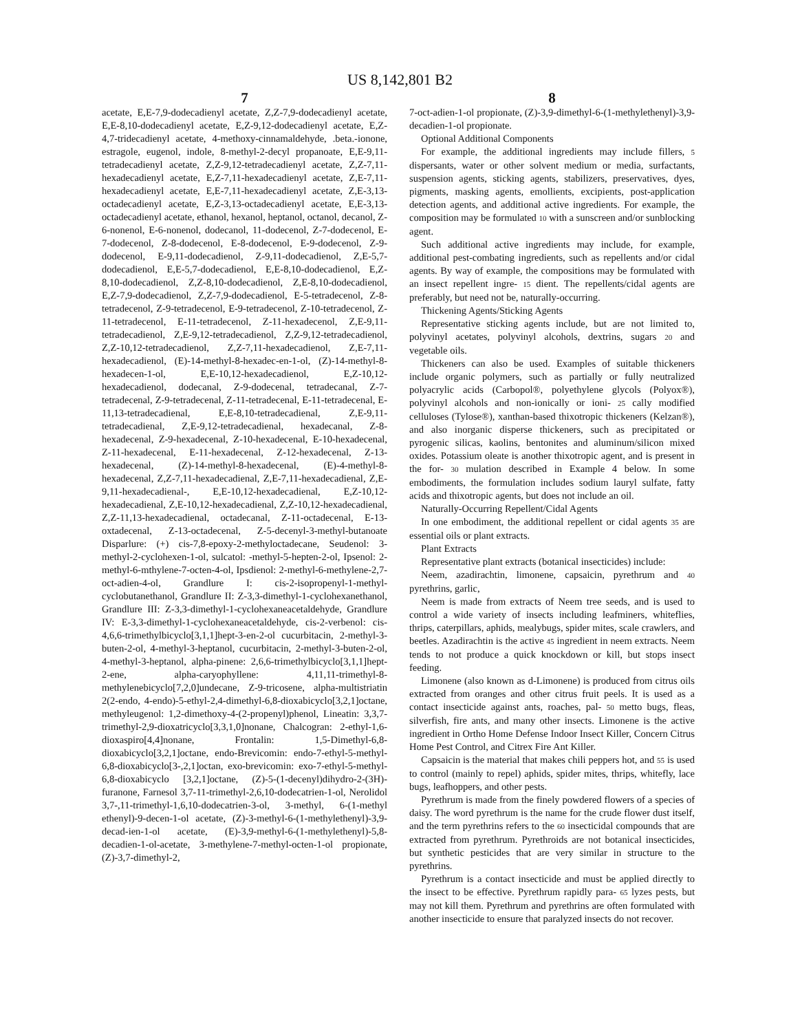US 8,142,801 B2
7
acetate, E,E-7,9-dodecadienyl acetate, Z,Z-7,9-dodecadienyl acetate, E,E-8,10-dodecadienyl acetate, E,Z-9,12-dodecadienyl acetate, E,Z-4,7-tridecadienyl acetate, 4-methoxy-cinnamaldehyde, .beta.-ionone, estragole, eugenol, indole, 8-methyl-2-decyl propanoate, E,E-9,11-tetradecadienyl acetate, Z,Z-9,12-tetradecadienyl acetate, Z,Z-7,11-hexadecadienyl acetate, E,Z-7,11-hexadecadienyl acetate, Z,E-7,11-hexadecadienyl acetate, E,E-7,11-hexadecadienyl acetate, Z,E-3,13-octadecadienyl acetate, E,Z-3,13-octadecadienyl acetate, E,E-3,13-octadecadienyl acetate, ethanol, hexanol, heptanol, octanol, decanol, Z-6-nonenol, E-6-nonenol, dodecanol, 11-dodecenol, Z-7-dodecenol, E-7-dodecenol, Z-8-dodecenol, E-8-dodecenol, E-9-dodecenol, Z-9-dodecenol, E-9,11-dodecadienol, Z-9,11-dodecadienol, Z,E-5,7-dodecadienol, E,E-5,7-dodecadienol, E,E-8,10-dodecadienol, E,Z-8,10-dodecadienol, Z,Z-8,10-dodecadienol, Z,E-8,10-dodecadienol, E,Z-7,9-dodecadienol, Z,Z-7,9-dodecadienol, E-5-tetradecenol, Z-8-tetradecenol, Z-9-tetradecenol, E-9-tetradecenol, Z-10-tetradecenol, Z-11-tetradecenol, E-11-tetradecenol, Z-11-hexadecenol, Z,E-9,11-tetradecadienol, Z,E-9,12-tetradecadienol, Z,Z-9,12-tetradecadienol, Z,Z-10,12-tetradecadienol, Z,Z-7,11-hexadecadienol, Z,E-7,11-hexadecadienol, (E)-14-methyl-8-hexadec-en-1-ol, (Z)-14-methyl-8-hexadecen-1-ol, E,E-10,12-hexadecadienol, E,Z-10,12-hexadecadienol, dodecanal, Z-9-dodecenal, tetradecanal, Z-7-tetradecenal, Z-9-tetradecenal, Z-11-tetradecenal, E-11-tetradecenal, E-11,13-tetradecadienal, E,E-8,10-tetradecadienal, Z,E-9,11-tetradecadienal, Z,E-9,12-tetradecadienal, hexadecanal, Z-8-hexadecenal, Z-9-hexadecenal, Z-10-hexadecenal, E-10-hexadecenal, Z-11-hexadecenal, E-11-hexadecenal, Z-12-hexadecenal, Z-13-hexadecenal, (Z)-14-methyl-8-hexadecenal, (E)-4-methyl-8-hexadecenal, Z,Z-7,11-hexadecadienal, Z,E-7,11-hexadecadienal, Z,E-9,11-hexadecadienal-, E,E-10,12-hexadecadienal, E,Z-10,12-hexadecadienal, Z,E-10,12-hexadecadienal, Z,Z-10,12-hexadecadienal, Z,Z-11,13-hexadecadienal, octadecanal, Z-11-octadecenal, E-13-oxtadecenal, Z-13-octadecenal, Z-5-decenyl-3-methyl-butanoate Disparlure: (+) cis-7,8-epoxy-2-methyloctadecane, Seudenol: 3-methyl-2-cyclohexen-1-ol, sulcatol: -methyl-5-hepten-2-ol, Ipsenol: 2-methyl-6-mthylene-7-octen-4-ol, Ipsdienol: 2-methyl-6-methylene-2,7-oct-adien-4-ol, Grandlure I: cis-2-isopropenyl-1-methyl-cyclobutanethanol, Grandlure II: Z-3,3-dimethyl-1-cyclohexanethanol, Grandlure III: Z-3,3-dimethyl-1-cyclohexaneacetaldehyde, Grandlure IV: E-3,3-dimethyl-1-cyclohexaneacetaldehyde, cis-2-verbenol: cis-4,6,6-trimethylbicyclo[3,1,1]hept-3-en-2-ol cucurbitacin, 2-methyl-3-buten-2-ol, 4-methyl-3-heptanol, cucurbitacin, 2-methyl-3-buten-2-ol, 4-methyl-3-heptanol, alpha-pinene: 2,6,6-trimethylbicyclo[3,1,1]hept-2-ene, alpha-caryophyllene: 4,11,11-trimethyl-8-methylenebicyclo[7,2,0]undecane, Z-9-tricosene, alpha-multistriatin 2(2-endo, 4-endo)-5-ethyl-2,4-dimethyl-6,8-dioxabicyclo[3,2,1]octane, methyleugenol: 1,2-dimethoxy-4-(2-propenyl)phenol, Lineatin: 3,3,7-trimethyl-2,9-dioxatricyclo[3,3,1,0]nonane, Chalcogran: 2-ethyl-1,6-dioxaspiro[4,4]nonane, Frontalin: 1,5-Dimethyl-6,8-dioxabicyclo[3,2,1]octane, endo-Brevicomin: endo-7-ethyl-5-methyl-6,8-dioxabicyclo[3-,2,1]octan, exo-brevicomin: exo-7-ethyl-5-methyl-6,8-dioxabicyclo [3,2,1]octane, (Z)-5-(1-decenyl)dihydro-2-(3H)-furanone, Farnesol 3,7-11-trimethyl-2,6,10-dodecatrien-1-ol, Nerolidol 3,7-,11-trimethyl-1,6,10-dodecatrien-3-ol, 3-methyl, 6-(1-methyl ethenyl)-9-decen-1-ol acetate, (Z)-3-methyl-6-(1-methylethenyl)-3,9-decad-ien-1-ol acetate, (E)-3,9-methyl-6-(1-methylethenyl)-5,8-decadien-1-ol-acetate, 3-methylene-7-methyl-octen-1-ol propionate, (Z)-3,7-dimethyl-2,
8
7-oct-adien-1-ol propionate, (Z)-3,9-dimethyl-6-(1-methylethenyl)-3,9-decadien-1-ol propionate.
Optional Additional Components
For example, the additional ingredients may include fillers, 5 dispersants, water or other solvent medium or media, surfactants, suspension agents, sticking agents, stabilizers, preservatives, dyes, pigments, masking agents, emollients, excipients, post-application detection agents, and additional active ingredients. For example, the composition may be formulated 10 with a sunscreen and/or sunblocking agent.
Such additional active ingredients may include, for example, additional pest-combating ingredients, such as repellents and/or cidal agents. By way of example, the compositions may be formulated with an insect repellent ingre- 15 dient. The repellents/cidal agents are preferably, but need not be, naturally-occurring.
Thickening Agents/Sticking Agents
Representative sticking agents include, but are not limited to, polyvinyl acetates, polyvinyl alcohols, dextrins, sugars 20 and vegetable oils.
Thickeners can also be used. Examples of suitable thickeners include organic polymers, such as partially or fully neutralized polyacrylic acids (Carbopol®, polyethylene glycols (Polyox®), polyvinyl alcohols and non-ionically or ioni- 25 cally modified celluloses (Tylose®), xanthan-based thixotropic thickeners (Kelzan®), and also inorganic disperse thickeners, such as precipitated or pyrogenic silicas, kaolins, bentonites and aluminum/silicon mixed oxides. Potassium oleate is another thixotropic agent, and is present in the for- 30 mulation described in Example 4 below. In some embodiments, the formulation includes sodium lauryl sulfate, fatty acids and thixotropic agents, but does not include an oil.
Naturally-Occurring Repellent/Cidal Agents
In one embodiment, the additional repellent or cidal agents 35 are essential oils or plant extracts.
Plant Extracts
Representative plant extracts (botanical insecticides) include:
Neem, azadirachtin, limonene, capsaicin, pyrethrum and 40 pyrethrins, garlic,
Neem is made from extracts of Neem tree seeds, and is used to control a wide variety of insects including leafminers, whiteflies, thrips, caterpillars, aphids, mealybugs, spider mites, scale crawlers, and beetles. Azadirachtin is the active 45 ingredient in neem extracts. Neem tends to not produce a quick knockdown or kill, but stops insect feeding.
Limonene (also known as d-Limonene) is produced from citrus oils extracted from oranges and other citrus fruit peels. It is used as a contact insecticide against ants, roaches, pal- 50 metto bugs, fleas, silverfish, fire ants, and many other insects. Limonene is the active ingredient in Ortho Home Defense Indoor Insect Killer, Concern Citrus Home Pest Control, and Citrex Fire Ant Killer.
Capsaicin is the material that makes chili peppers hot, and 55 is used to control (mainly to repel) aphids, spider mites, thrips, whitefly, lace bugs, leafhoppers, and other pests.
Pyrethrum is made from the finely powdered flowers of a species of daisy. The word pyrethrum is the name for the crude flower dust itself, and the term pyrethrins refers to the 60 insecticidal compounds that are extracted from pyrethrum. Pyrethroids are not botanical insecticides, but synthetic pesticides that are very similar in structure to the pyrethrins.
Pyrethrum is a contact insecticide and must be applied directly to the insect to be effective. Pyrethrum rapidly para- 65 lyzes pests, but may not kill them. Pyrethrum and pyrethrins are often formulated with another insecticide to ensure that paralyzed insects do not recover.